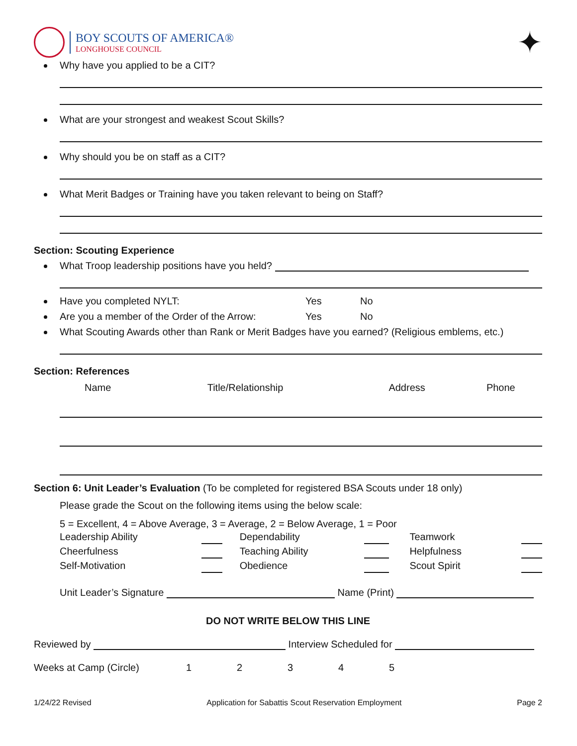BOY SCOUTS OF AMERICA®
LONGHOUSE COUNCIL
✦
Why have you applied to be a CIT?
What are your strongest and weakest Scout Skills?
Why should you be on staff as a CIT?
What Merit Badges or Training have you taken relevant to being on Staff?
Section: Scouting Experience
What Troop leadership positions have you held?
Have you completed NYLT: Yes No
Are you a member of the Order of the Arrow: Yes No
What Scouting Awards other than Rank or Merit Badges have you earned? (Religious emblems, etc.)
Section: References
| Name | Title/Relationship | Address | Phone |
| --- | --- | --- | --- |
Section 6: Unit Leader’s Evaluation (To be completed for registered BSA Scouts under 18 only)
Please grade the Scout on the following items using the below scale:
5 = Excellent, 4 = Above Average, 3 = Average, 2 = Below Average, 1 = Poor
| Leadership Ability | | Dependability | | Teamwork | |
| Cheerfulness | | Teaching Ability | | Helpfulness | |
| Self-Motivation | | Obedience | | Scout Spirit | |
Unit Leader’s Signature Name (Print)
DO NOT WRITE BELOW THIS LINE
Reviewed by Interview Scheduled for
Weeks at Camp (Circle) 12345
1/24/22 Revised Application for Sabattis Scout Reservation Employment Page 2